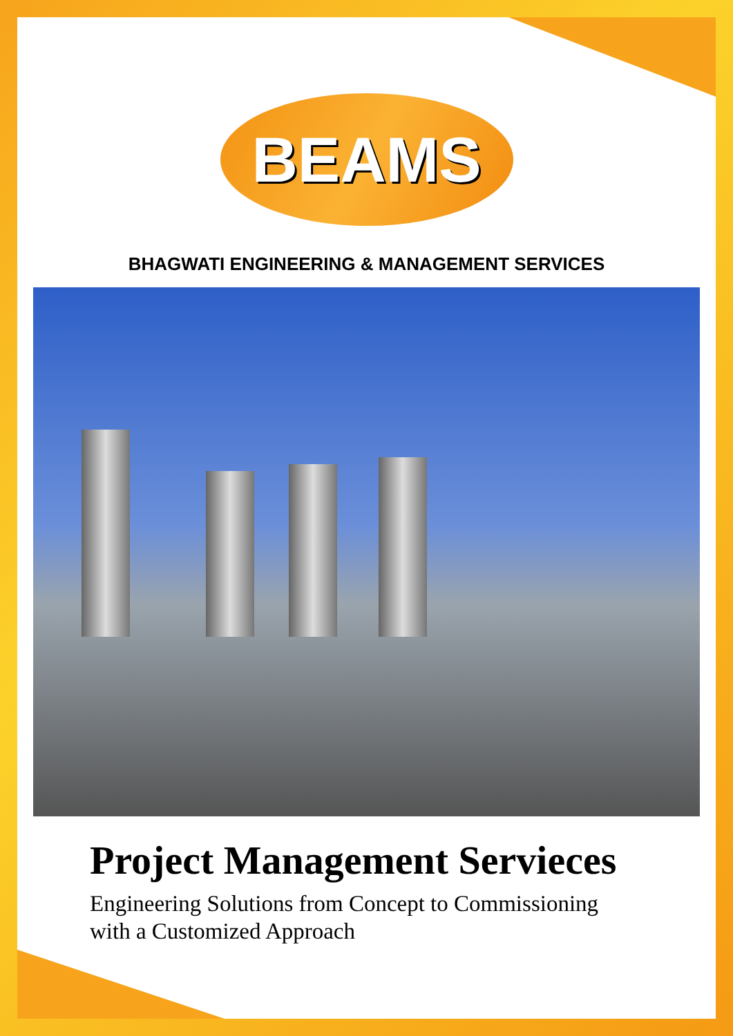BEAMS
BHAGWATI ENGINEERING & MANAGEMENT SERVICES
Project Management Servieces
Engineering Solutions from Concept to Commissioning
with a Customized Approach